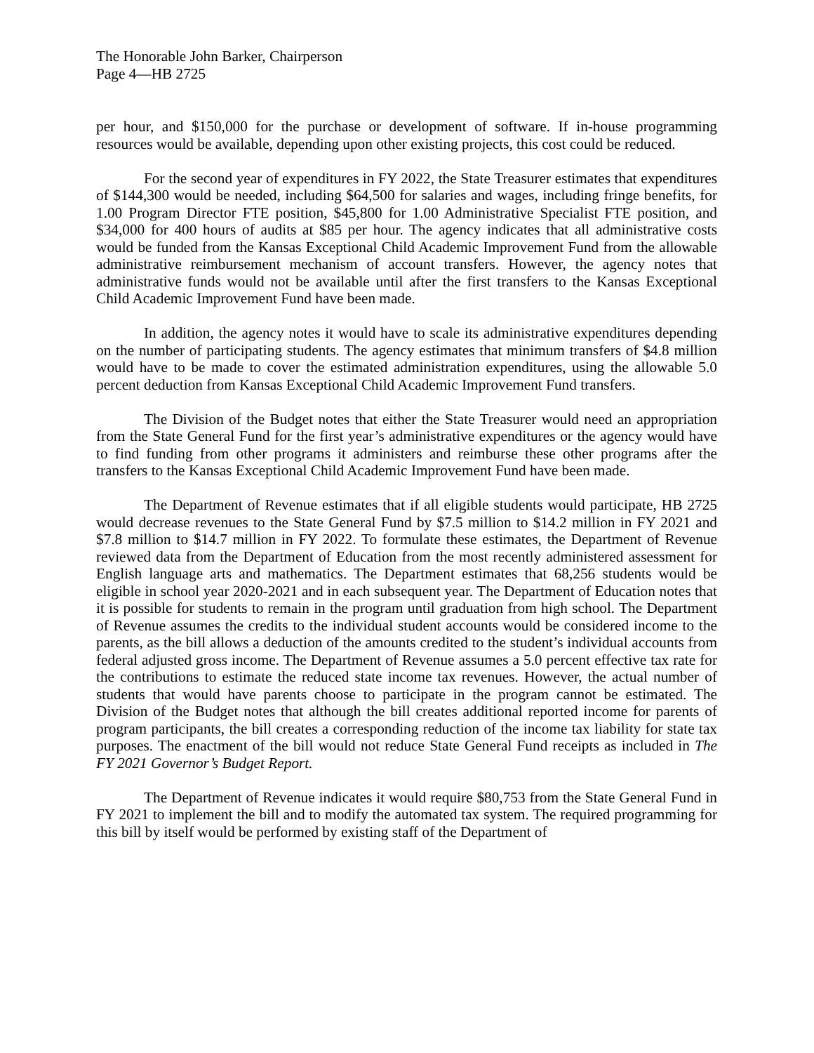The Honorable John Barker, Chairperson
Page 4—HB 2725
per hour, and $150,000 for the purchase or development of software. If in-house programming resources would be available, depending upon other existing projects, this cost could be reduced.
For the second year of expenditures in FY 2022, the State Treasurer estimates that expenditures of $144,300 would be needed, including $64,500 for salaries and wages, including fringe benefits, for 1.00 Program Director FTE position, $45,800 for 1.00 Administrative Specialist FTE position, and $34,000 for 400 hours of audits at $85 per hour. The agency indicates that all administrative costs would be funded from the Kansas Exceptional Child Academic Improvement Fund from the allowable administrative reimbursement mechanism of account transfers. However, the agency notes that administrative funds would not be available until after the first transfers to the Kansas Exceptional Child Academic Improvement Fund have been made.
In addition, the agency notes it would have to scale its administrative expenditures depending on the number of participating students. The agency estimates that minimum transfers of $4.8 million would have to be made to cover the estimated administration expenditures, using the allowable 5.0 percent deduction from Kansas Exceptional Child Academic Improvement Fund transfers.
The Division of the Budget notes that either the State Treasurer would need an appropriation from the State General Fund for the first year’s administrative expenditures or the agency would have to find funding from other programs it administers and reimburse these other programs after the transfers to the Kansas Exceptional Child Academic Improvement Fund have been made.
The Department of Revenue estimates that if all eligible students would participate, HB 2725 would decrease revenues to the State General Fund by $7.5 million to $14.2 million in FY 2021 and $7.8 million to $14.7 million in FY 2022. To formulate these estimates, the Department of Revenue reviewed data from the Department of Education from the most recently administered assessment for English language arts and mathematics. The Department estimates that 68,256 students would be eligible in school year 2020-2021 and in each subsequent year. The Department of Education notes that it is possible for students to remain in the program until graduation from high school. The Department of Revenue assumes the credits to the individual student accounts would be considered income to the parents, as the bill allows a deduction of the amounts credited to the student’s individual accounts from federal adjusted gross income. The Department of Revenue assumes a 5.0 percent effective tax rate for the contributions to estimate the reduced state income tax revenues. However, the actual number of students that would have parents choose to participate in the program cannot be estimated. The Division of the Budget notes that although the bill creates additional reported income for parents of program participants, the bill creates a corresponding reduction of the income tax liability for state tax purposes. The enactment of the bill would not reduce State General Fund receipts as included in The FY 2021 Governor’s Budget Report.
The Department of Revenue indicates it would require $80,753 from the State General Fund in FY 2021 to implement the bill and to modify the automated tax system. The required programming for this bill by itself would be performed by existing staff of the Department of